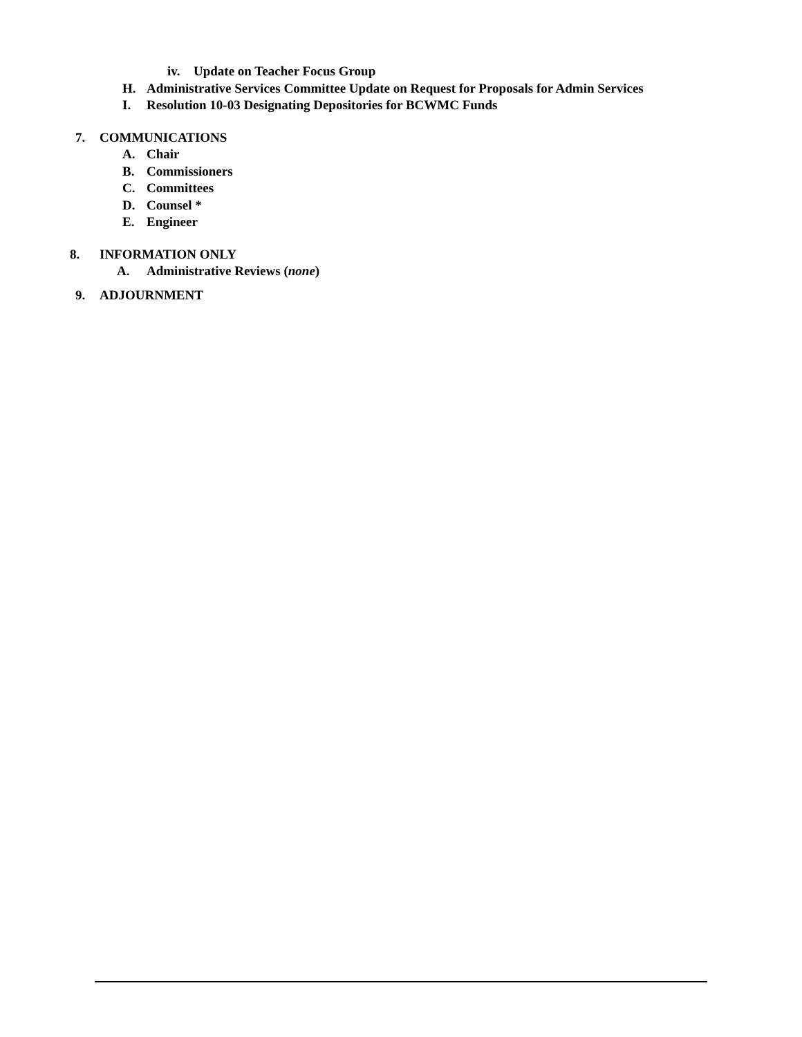iv. Update on Teacher Focus Group
H. Administrative Services Committee Update on Request for Proposals for Admin Services
I. Resolution 10-03 Designating Depositories for BCWMC Funds
7. COMMUNICATIONS
A. Chair
B. Commissioners
C. Committees
D. Counsel *
E. Engineer
8. INFORMATION ONLY
A. Administrative Reviews (none)
9. ADJOURNMENT